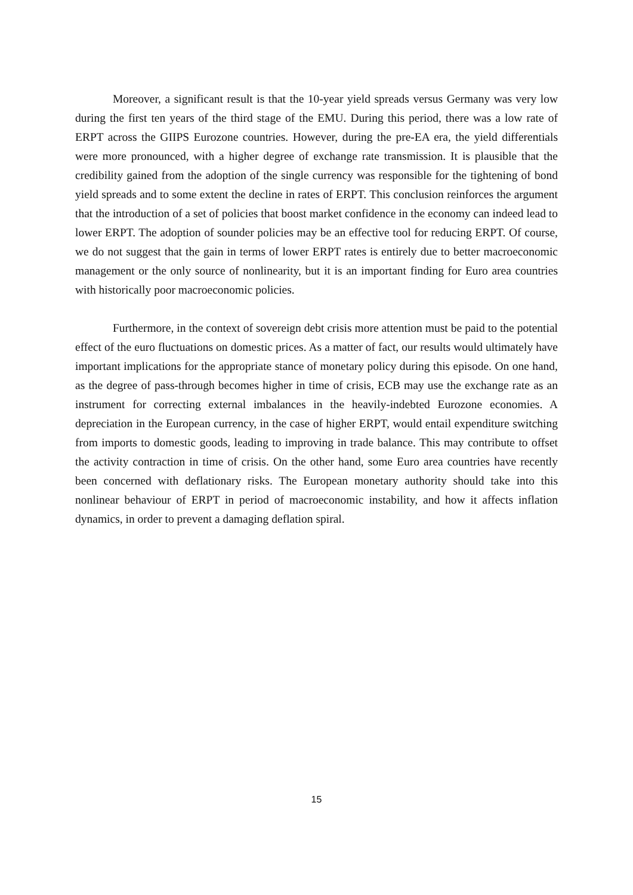Moreover, a significant result is that the 10-year yield spreads versus Germany was very low during the first ten years of the third stage of the EMU. During this period, there was a low rate of ERPT across the GIIPS Eurozone countries. However, during the pre-EA era, the yield differentials were more pronounced, with a higher degree of exchange rate transmission. It is plausible that the credibility gained from the adoption of the single currency was responsible for the tightening of bond yield spreads and to some extent the decline in rates of ERPT. This conclusion reinforces the argument that the introduction of a set of policies that boost market confidence in the economy can indeed lead to lower ERPT. The adoption of sounder policies may be an effective tool for reducing ERPT. Of course, we do not suggest that the gain in terms of lower ERPT rates is entirely due to better macroeconomic management or the only source of nonlinearity, but it is an important finding for Euro area countries with historically poor macroeconomic policies.
Furthermore, in the context of sovereign debt crisis more attention must be paid to the potential effect of the euro fluctuations on domestic prices. As a matter of fact, our results would ultimately have important implications for the appropriate stance of monetary policy during this episode. On one hand, as the degree of pass-through becomes higher in time of crisis, ECB may use the exchange rate as an instrument for correcting external imbalances in the heavily-indebted Eurozone economies. A depreciation in the European currency, in the case of higher ERPT, would entail expenditure switching from imports to domestic goods, leading to improving in trade balance. This may contribute to offset the activity contraction in time of crisis. On the other hand, some Euro area countries have recently been concerned with deflationary risks. The European monetary authority should take into this nonlinear behaviour of ERPT in period of macroeconomic instability, and how it affects inflation dynamics, in order to prevent a damaging deflation spiral.
15